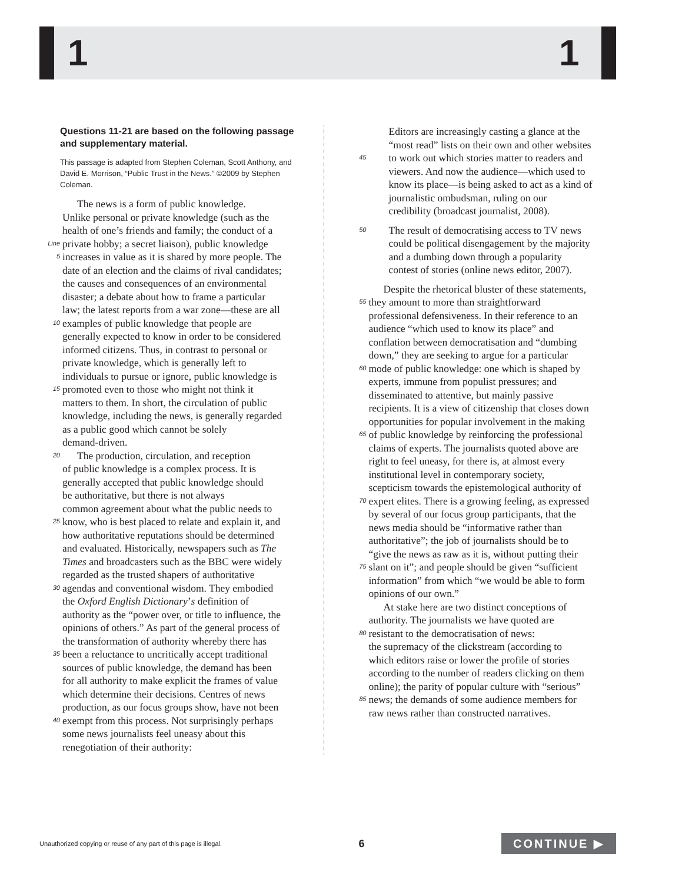1 1
Questions 11-21 are based on the following passage and supplementary material.
This passage is adapted from Stephen Coleman, Scott Anthony, and David E. Morrison, “Public Trust in the News.” ©2009 by Stephen Coleman.
The news is a form of public knowledge.
Unlike personal or private knowledge (such as the
health of one’s friends and family; the conduct of a
Line private hobby; a secret liaison), public knowledge
5 increases in value as it is shared by more people. The
date of an election and the claims of rival candidates;
the causes and consequences of an environmental
disaster; a debate about how to frame a particular
law; the latest reports from a war zone—these are all
10 examples of public knowledge that people are
generally expected to know in order to be considered
informed citizens. Thus, in contrast to personal or
private knowledge, which is generally left to
individuals to pursue or ignore, public knowledge is
15 promoted even to those who might not think it
matters to them. In short, the circulation of public
knowledge, including the news, is generally regarded
as a public good which cannot be solely
demand-driven.
20 The production, circulation, and reception
of public knowledge is a complex process. It is
generally accepted that public knowledge should
be authoritative, but there is not always
common agreement about what the public needs to
25 know, who is best placed to relate and explain it, and
how authoritative reputations should be determined
and evaluated. Historically, newspapers such as The
Times and broadcasters such as the BBC were widely
regarded as the trusted shapers of authoritative
30 agendas and conventional wisdom. They embodied
the Oxford English Dictionary’s definition of
authority as the “power over, or title to influence, the
opinions of others.” As part of the general process of
the transformation of authority whereby there has
35 been a reluctance to uncritically accept traditional
sources of public knowledge, the demand has been
for all authority to make explicit the frames of value
which determine their decisions. Centres of news
production, as our focus groups show, have not been
40 exempt from this process. Not surprisingly perhaps
some news journalists feel uneasy about this
renegotiation of their authority:
Editors are increasingly casting a glance at the
“most read” lists on their own and other websites
45 to work out which stories matter to readers and
viewers. And now the audience—which used to
know its place—is being asked to act as a kind of
journalistic ombudsman, ruling on our
credibility (broadcast journalist, 2008).
50 The result of democratising access to TV news
could be political disengagement by the majority
and a dumbing down through a popularity
contest of stories (online news editor, 2007).
Despite the rhetorical bluster of these statements,
55 they amount to more than straightforward
professional defensiveness. In their reference to an
audience “which used to know its place” and
conflation between democratisation and “dumbing
down,” they are seeking to argue for a particular
60 mode of public knowledge: one which is shaped by
experts, immune from populist pressures; and
disseminated to attentive, but mainly passive
recipients. It is a view of citizenship that closes down
opportunities for popular involvement in the making
65 of public knowledge by reinforcing the professional
claims of experts. The journalists quoted above are
right to feel uneasy, for there is, at almost every
institutional level in contemporary society,
scepticism towards the epistemological authority of
70 expert elites. There is a growing feeling, as expressed
by several of our focus group participants, that the
news media should be “informative rather than
authoritative”; the job of journalists should be to
“give the news as raw as it is, without putting their
75 slant on it”; and people should be given “sufficient
information” from which “we would be able to form
opinions of our own.”
At stake here are two distinct conceptions of
authority. The journalists we have quoted are
80 resistant to the democratisation of news:
the supremacy of the clickstream (according to
which editors raise or lower the profile of stories
according to the number of readers clicking on them
online); the parity of popular culture with “serious”
85 news; the demands of some audience members for
raw news rather than constructed narratives.
Unauthorized copying or reuse of any part of this page is illegal. 6 CONTINUE ▶